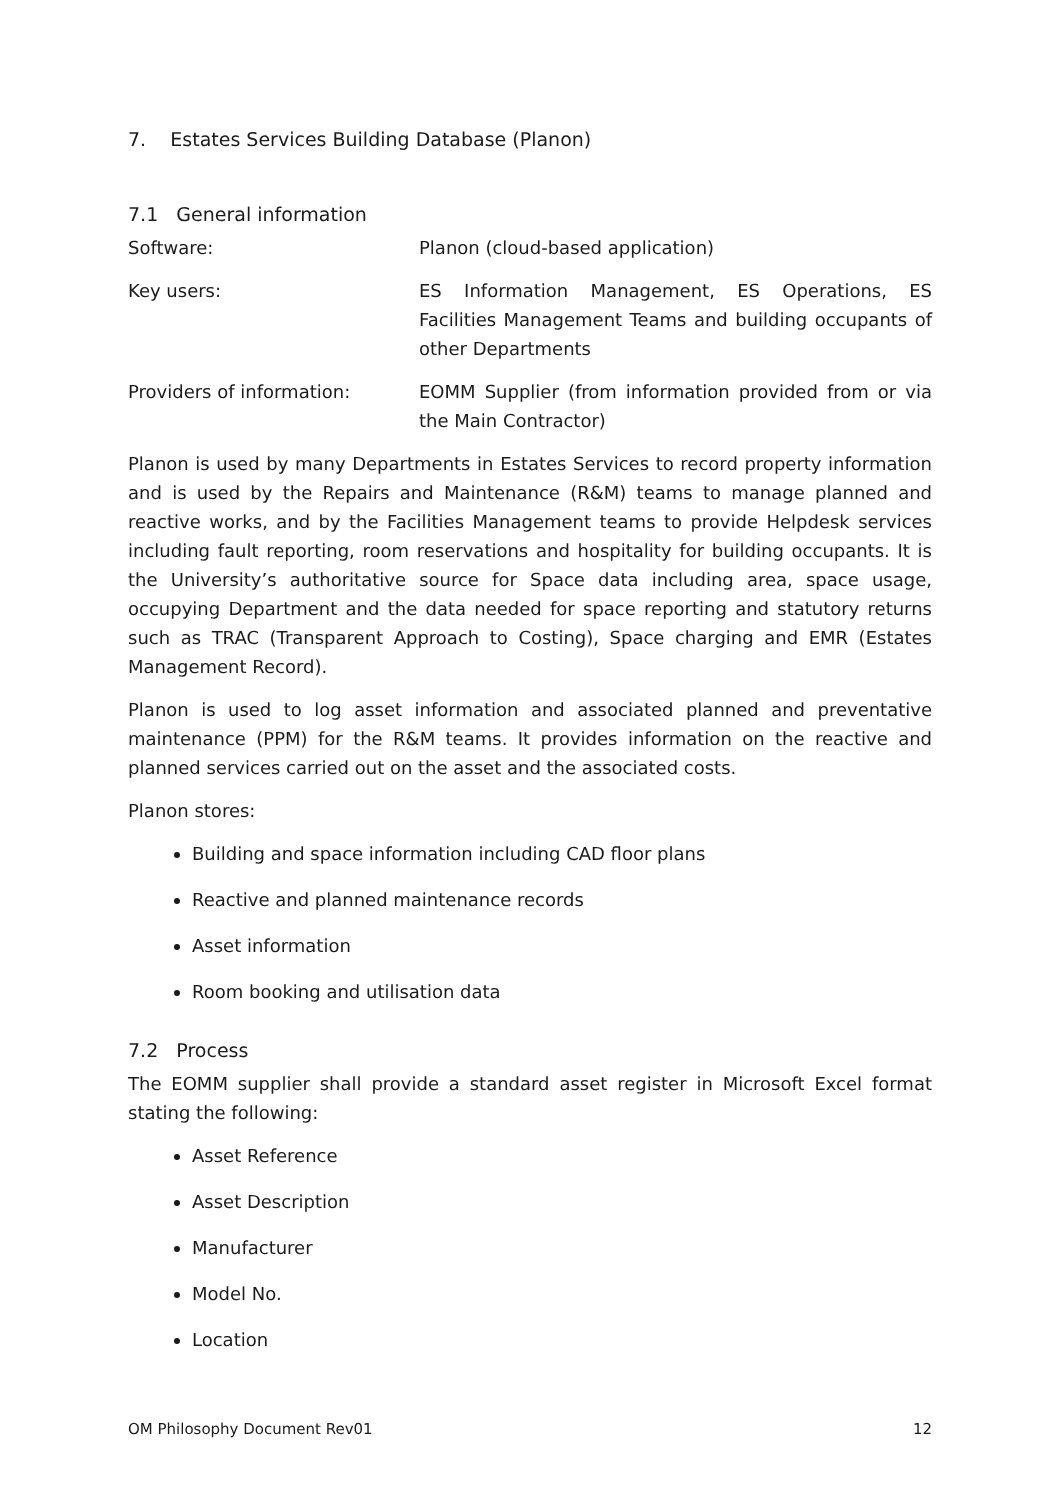7. Estates Services Building Database (Planon)
7.1 General information
Software: Planon (cloud-based application)
Key users: ES Information Management, ES Operations, ES Facilities Management Teams and building occupants of other Departments
Providers of information: EOMM Supplier (from information provided from or via the Main Contractor)
Planon is used by many Departments in Estates Services to record property information and is used by the Repairs and Maintenance (R&M) teams to manage planned and reactive works, and by the Facilities Management teams to provide Helpdesk services including fault reporting, room reservations and hospitality for building occupants. It is the University’s authoritative source for Space data including area, space usage, occupying Department and the data needed for space reporting and statutory returns such as TRAC (Transparent Approach to Costing), Space charging and EMR (Estates Management Record).
Planon is used to log asset information and associated planned and preventative maintenance (PPM) for the R&M teams. It provides information on the reactive and planned services carried out on the asset and the associated costs.
Planon stores:
Building and space information including CAD floor plans
Reactive and planned maintenance records
Asset information
Room booking and utilisation data
7.2 Process
The EOMM supplier shall provide a standard asset register in Microsoft Excel format stating the following:
Asset Reference
Asset Description
Manufacturer
Model No.
Location
OM Philosophy Document Rev01 12